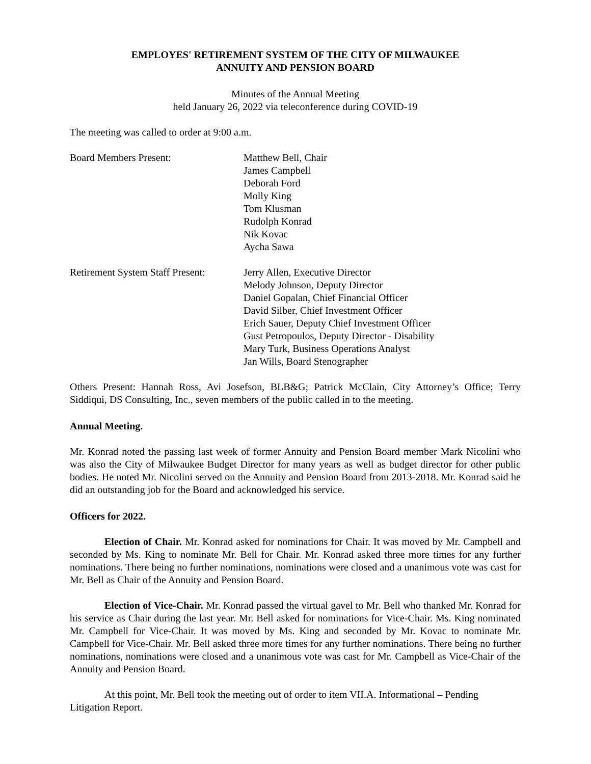EMPLOYES' RETIREMENT SYSTEM OF THE CITY OF MILWAUKEE
ANNUITY AND PENSION BOARD
Minutes of the Annual Meeting
held January 26, 2022 via teleconference during COVID-19
The meeting was called to order at 9:00 a.m.
Board Members Present: Matthew Bell, Chair
James Campbell
Deborah Ford
Molly King
Tom Klusman
Rudolph Konrad
Nik Kovac
Aycha Sawa
Retirement System Staff Present:
Jerry Allen, Executive Director
Melody Johnson, Deputy Director
Daniel Gopalan, Chief Financial Officer
David Silber, Chief Investment Officer
Erich Sauer, Deputy Chief Investment Officer
Gust Petropoulos, Deputy Director - Disability
Mary Turk, Business Operations Analyst
Jan Wills, Board Stenographer
Others Present: Hannah Ross, Avi Josefson, BLB&G; Patrick McClain, City Attorney’s Office; Terry Siddiqui, DS Consulting, Inc., seven members of the public called in to the meeting.
Annual Meeting.
Mr. Konrad noted the passing last week of former Annuity and Pension Board member Mark Nicolini who was also the City of Milwaukee Budget Director for many years as well as budget director for other public bodies. He noted Mr. Nicolini served on the Annuity and Pension Board from 2013-2018. Mr. Konrad said he did an outstanding job for the Board and acknowledged his service.
Officers for 2022.
Election of Chair. Mr. Konrad asked for nominations for Chair. It was moved by Mr. Campbell and seconded by Ms. King to nominate Mr. Bell for Chair. Mr. Konrad asked three more times for any further nominations. There being no further nominations, nominations were closed and a unanimous vote was cast for Mr. Bell as Chair of the Annuity and Pension Board.
Election of Vice-Chair. Mr. Konrad passed the virtual gavel to Mr. Bell who thanked Mr. Konrad for his service as Chair during the last year. Mr. Bell asked for nominations for Vice-Chair. Ms. King nominated Mr. Campbell for Vice-Chair. It was moved by Ms. King and seconded by Mr. Kovac to nominate Mr. Campbell for Vice-Chair. Mr. Bell asked three more times for any further nominations. There being no further nominations, nominations were closed and a unanimous vote was cast for Mr. Campbell as Vice-Chair of the Annuity and Pension Board.
At this point, Mr. Bell took the meeting out of order to item VII.A. Informational – Pending Litigation Report.